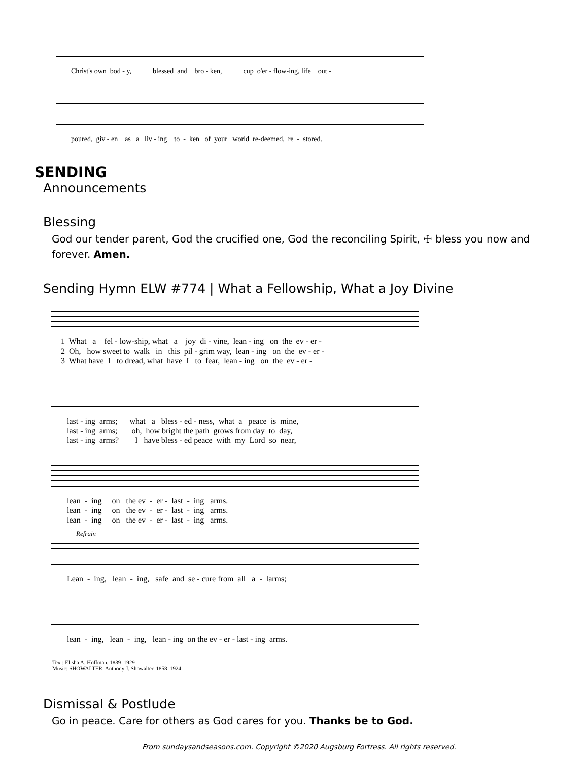Christ's own bod - y,____ blessed and bro - ken,____ cup o'er - flow-ing, life out -
poured, giv - en as a liv - ing to - ken of your world re-deemed, re - stored.
SENDING
Announcements
Blessing
God our tender parent, God the crucified one, God the reconciling Spirit, ☩ bless you now and forever. Amen.
Sending Hymn ELW #774 | What a Fellowship, What a Joy Divine
1 What a fel - low-ship, what a joy di - vine, lean - ing on the ev - er - 2 Oh, how sweet to walk in this pil - grim way, lean - ing on the ev - er - 3 What have I to dread, what have I to fear, lean - ing on the ev - er -
last - ing arms; what a bless - ed - ness, what a peace is mine, last - ing arms; oh, how bright the path grows from day to day, last - ing arms? I have bless - ed peace with my Lord so near,
lean - ing on the ev - er - last - ing arms. lean - ing on the ev - er - last - ing arms. lean - ing on the ev - er - last - ing arms.
Refrain
Lean - ing, lean - ing, safe and se - cure from all a - larms;
lean - ing, lean - ing, lean - ing on the ev - er - last - ing arms.
Text: Elisha A. Hoffman, 1839–1929
Music: SHOWALTER, Anthony J. Showalter, 1858–1924
Dismissal & Postlude
Go in peace. Care for others as God cares for you. Thanks be to God.
From sundaysandseasons.com. Copyright ©2020 Augsburg Fortress. All rights reserved.